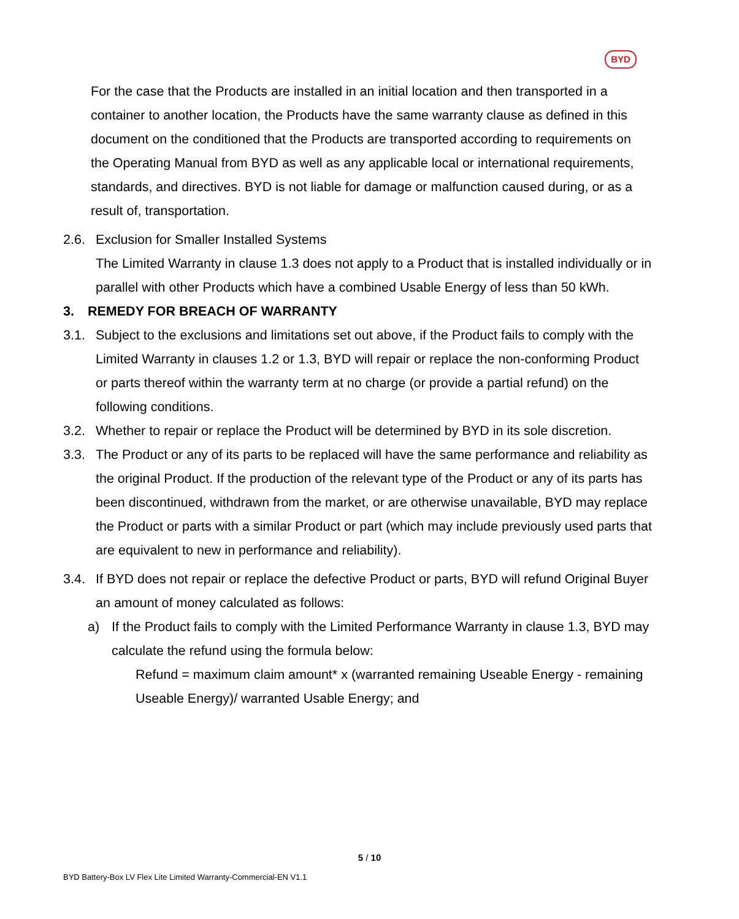BYD
For the case that the Products are installed in an initial location and then transported in a container to another location, the Products have the same warranty clause as defined in this document on the conditioned that the Products are transported according to requirements on the Operating Manual from BYD as well as any applicable local or international requirements, standards, and directives. BYD is not liable for damage or malfunction caused during, or as a result of, transportation.
2.6. Exclusion for Smaller Installed Systems
The Limited Warranty in clause 1.3 does not apply to a Product that is installed individually or in parallel with other Products which have a combined Usable Energy of less than 50 kWh.
3. REMEDY FOR BREACH OF WARRANTY
3.1. Subject to the exclusions and limitations set out above, if the Product fails to comply with the Limited Warranty in clauses 1.2 or 1.3, BYD will repair or replace the non-conforming Product or parts thereof within the warranty term at no charge (or provide a partial refund) on the following conditions.
3.2. Whether to repair or replace the Product will be determined by BYD in its sole discretion.
3.3. The Product or any of its parts to be replaced will have the same performance and reliability as the original Product. If the production of the relevant type of the Product or any of its parts has been discontinued, withdrawn from the market, or are otherwise unavailable, BYD may replace the Product or parts with a similar Product or part (which may include previously used parts that are equivalent to new in performance and reliability).
3.4. If BYD does not repair or replace the defective Product or parts, BYD will refund Original Buyer an amount of money calculated as follows:
a) If the Product fails to comply with the Limited Performance Warranty in clause 1.3, BYD may calculate the refund using the formula below:
Refund = maximum claim amount* x (warranted remaining Useable Energy - remaining Useable Energy)/ warranted Usable Energy; and
5 / 10
BYD Battery-Box LV Flex Lite Limited Warranty-Commercial-EN V1.1